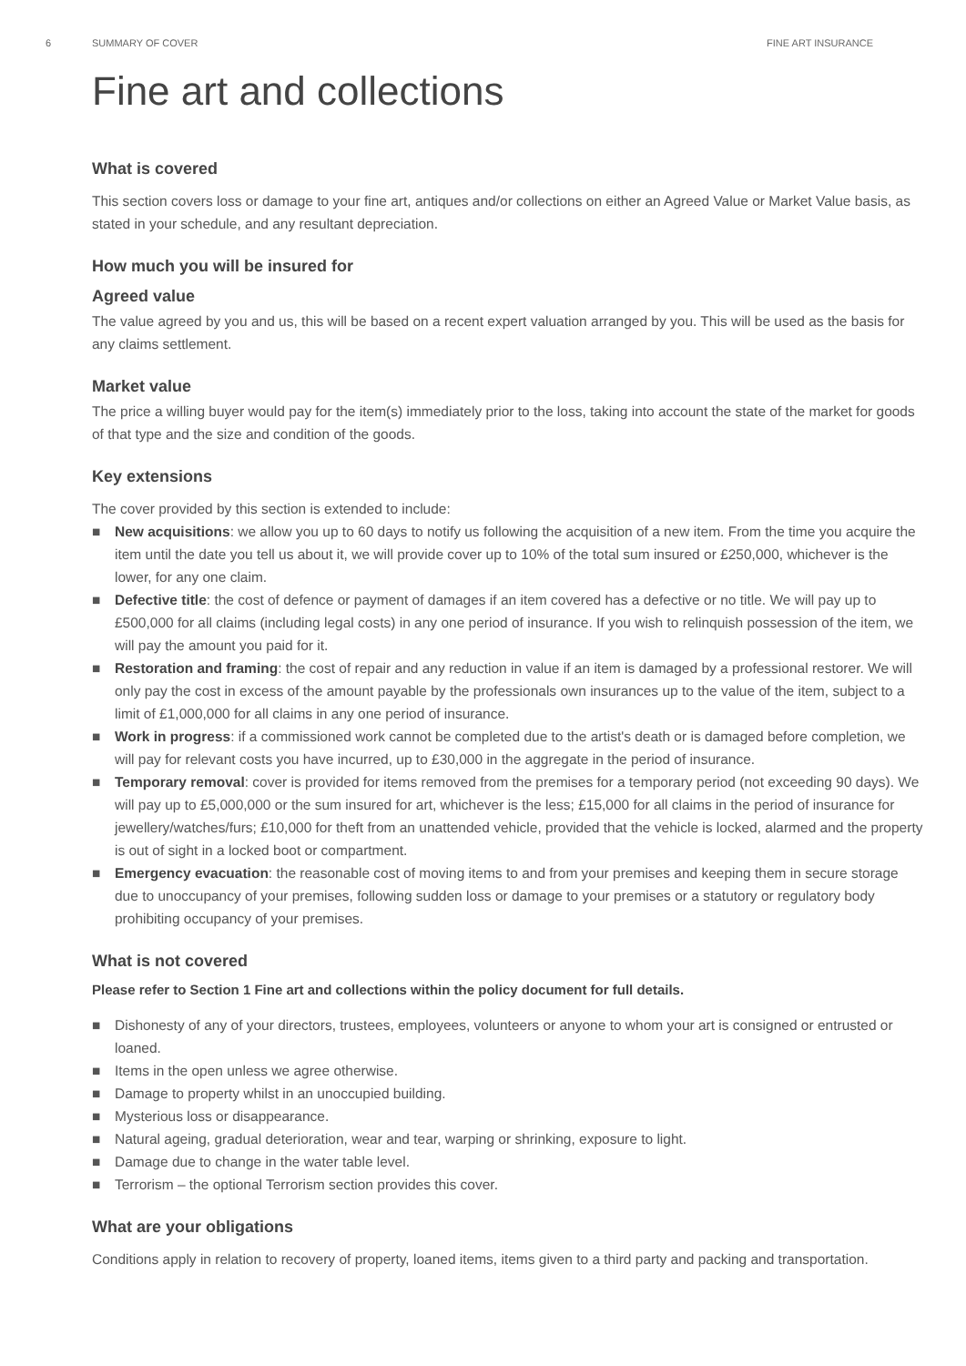6 SUMMARY OF COVER FINE ART INSURANCE
Fine art and collections
What is covered
This section covers loss or damage to your fine art, antiques and/or collections on either an Agreed Value or Market Value basis, as stated in your schedule, and any resultant depreciation.
How much you will be insured for
Agreed value
The value agreed by you and us, this will be based on a recent expert valuation arranged by you. This will be used as the basis for any claims settlement.
Market value
The price a willing buyer would pay for the item(s) immediately prior to the loss, taking into account the state of the market for goods of that type and the size and condition of the goods.
Key extensions
The cover provided by this section is extended to include:
■ New acquisitions: we allow you up to 60 days to notify us following the acquisition of a new item. From the time you acquire the item until the date you tell us about it, we will provide cover up to 10% of the total sum insured or £250,000, whichever is the lower, for any one claim.
■ Defective title: the cost of defence or payment of damages if an item covered has a defective or no title. We will pay up to £500,000 for all claims (including legal costs) in any one period of insurance. If you wish to relinquish possession of the item, we will pay the amount you paid for it.
■ Restoration and framing: the cost of repair and any reduction in value if an item is damaged by a professional restorer. We will only pay the cost in excess of the amount payable by the professionals own insurances up to the value of the item, subject to a limit of £1,000,000 for all claims in any one period of insurance.
■ Work in progress: if a commissioned work cannot be completed due to the artist's death or is damaged before completion, we will pay for relevant costs you have incurred, up to £30,000 in the aggregate in the period of insurance.
■ Temporary removal: cover is provided for items removed from the premises for a temporary period (not exceeding 90 days). We will pay up to £5,000,000 or the sum insured for art, whichever is the less; £15,000 for all claims in the period of insurance for jewellery/watches/furs; £10,000 for theft from an unattended vehicle, provided that the vehicle is locked, alarmed and the property is out of sight in a locked boot or compartment.
■ Emergency evacuation: the reasonable cost of moving items to and from your premises and keeping them in secure storage due to unoccupancy of your premises, following sudden loss or damage to your premises or a statutory or regulatory body prohibiting occupancy of your premises.
What is not covered
Please refer to Section 1 Fine art and collections within the policy document for full details.
■ Dishonesty of any of your directors, trustees, employees, volunteers or anyone to whom your art is consigned or entrusted or loaned.
■ Items in the open unless we agree otherwise.
■ Damage to property whilst in an unoccupied building.
■ Mysterious loss or disappearance.
■ Natural ageing, gradual deterioration, wear and tear, warping or shrinking, exposure to light.
■ Damage due to change in the water table level.
■ Terrorism – the optional Terrorism section provides this cover.
What are your obligations
Conditions apply in relation to recovery of property, loaned items, items given to a third party and packing and transportation.